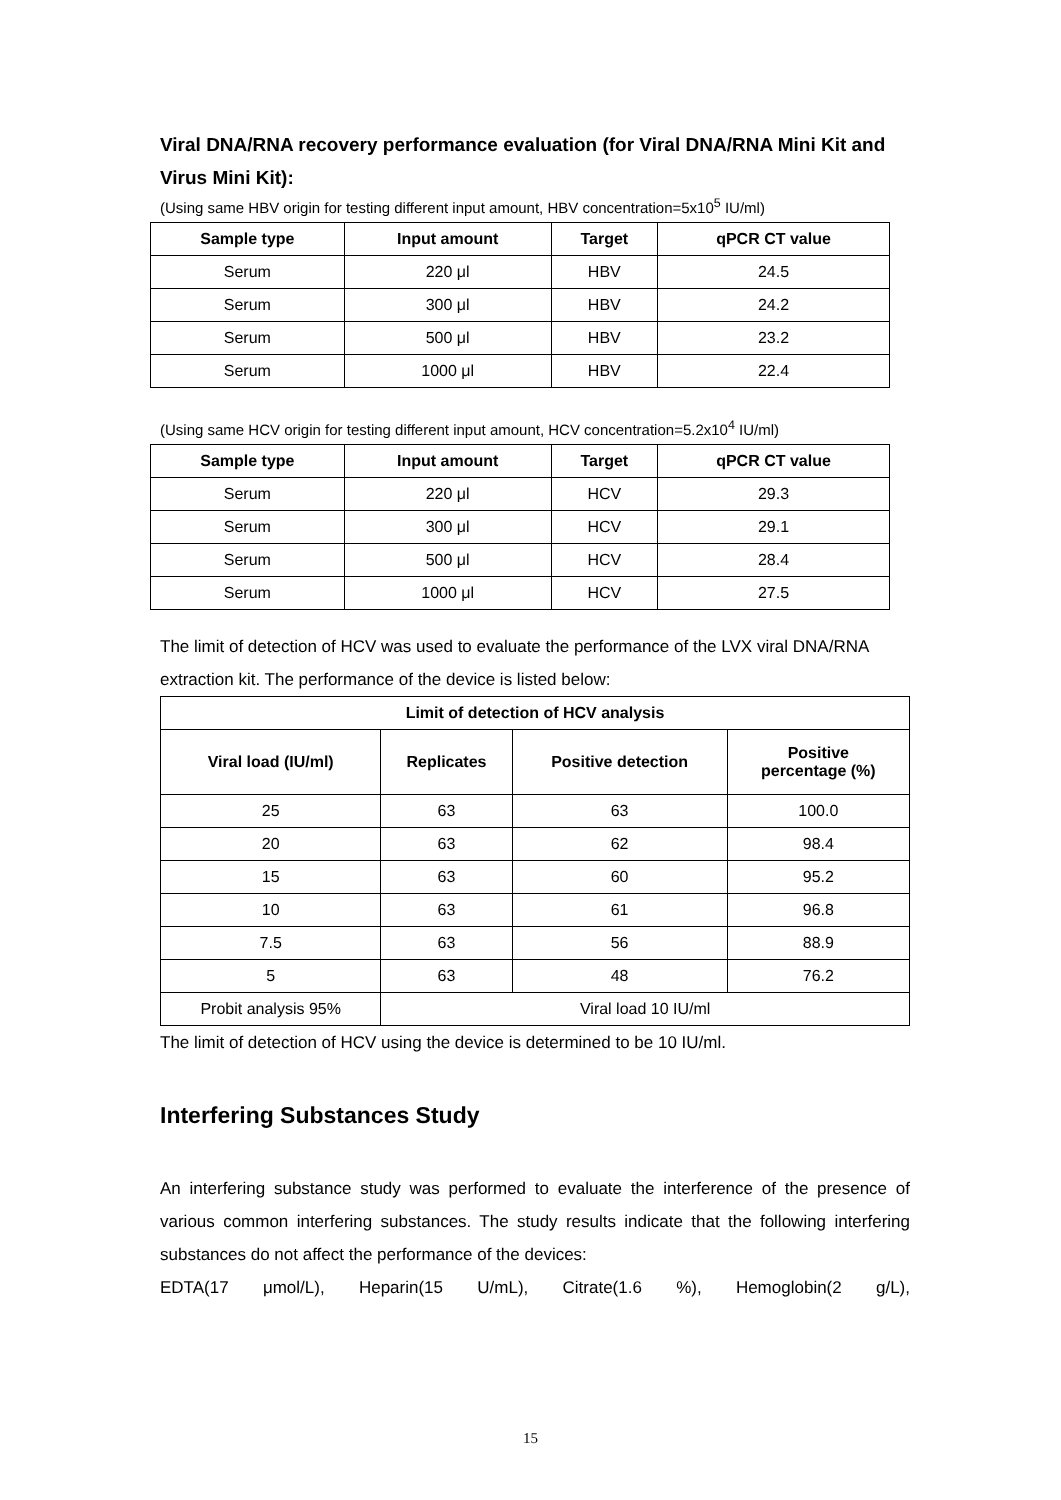Viral DNA/RNA recovery performance evaluation (for Viral DNA/RNA Mini Kit and Virus Mini Kit):
(Using same HBV origin for testing different input amount, HBV concentration=5x10<sup>5</sup> IU/ml)
| Sample type | Input amount | Target | qPCR CT value |
| --- | --- | --- | --- |
| Serum | 220 μl | HBV | 24.5 |
| Serum | 300 μl | HBV | 24.2 |
| Serum | 500 μl | HBV | 23.2 |
| Serum | 1000 μl | HBV | 22.4 |
(Using same HCV origin for testing different input amount, HCV concentration=5.2x10<sup>4</sup> IU/ml)
| Sample type | Input amount | Target | qPCR CT value |
| --- | --- | --- | --- |
| Serum | 220 μl | HCV | 29.3 |
| Serum | 300 μl | HCV | 29.1 |
| Serum | 500 μl | HCV | 28.4 |
| Serum | 1000 μl | HCV | 27.5 |
The limit of detection of HCV was used to evaluate the performance of the LVX viral DNA/RNA extraction kit. The performance of the device is listed below:
| Limit of detection of HCV analysis | | | |
| --- | --- | --- | --- |
| Viral load (IU/ml) | Replicates | Positive detection | Positive percentage (%) |
| 25 | 63 | 63 | 100.0 |
| 20 | 63 | 62 | 98.4 |
| 15 | 63 | 60 | 95.2 |
| 10 | 63 | 61 | 96.8 |
| 7.5 | 63 | 56 | 88.9 |
| 5 | 63 | 48 | 76.2 |
| Probit analysis 95% | Viral load 10 IU/ml | | |
The limit of detection of HCV using the device is determined to be 10 IU/ml.
Interfering Substances Study
An interfering substance study was performed to evaluate the interference of the presence of various common interfering substances. The study results indicate that the following interfering substances do not affect the performance of the devices:
EDTA(17 μmol/L), Heparin(15 U/mL), Citrate(1.6 %), Hemoglobin(2 g/L),
15